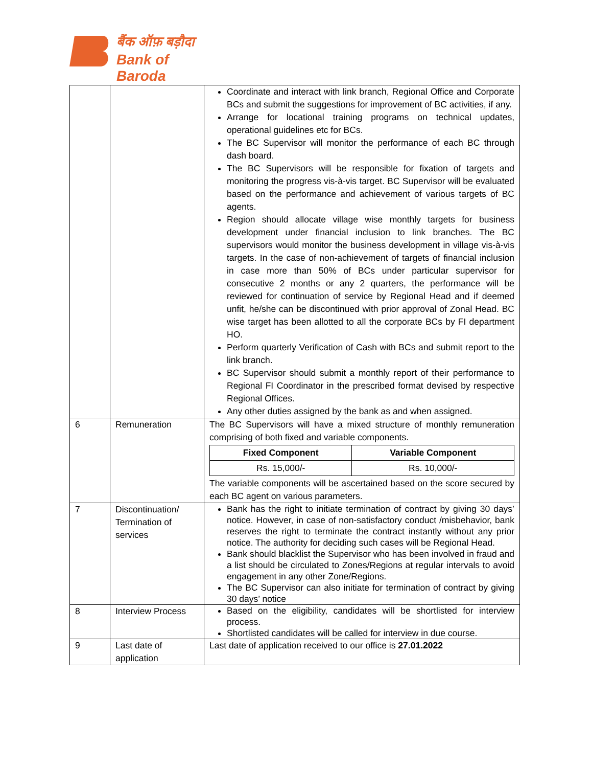बैंक ऑफ़ बड़ौदा
Bank of Baroda
| | | Coordinate and interact with link branch, Regional Office and Corporate BCs and submit the suggestions for improvement of BC activities, if any. Arrange for locational training programs on technical updates, operational guidelines etc for BCs. The BC Supervisor will monitor the performance of each BC through dash board. The BC Supervisors will be responsible for fixation of targets and monitoring the progress vis-à-vis target. BC Supervisor will be evaluated based on the performance and achievement of various targets of BC agents. Region should allocate village wise monthly targets for business development under financial inclusion to link branches. The BC supervisors would monitor the business development in village vis-à-vis targets. In the case of non-achievement of targets of financial inclusion in case more than 50% of BCs under particular supervisor for consecutive 2 months or any 2 quarters, the performance will be reviewed for continuation of service by Regional Head and if deemed unfit, he/she can be discontinued with prior approval of Zonal Head. BC wise target has been allotted to all the corporate BCs by FI department HO. Perform quarterly Verification of Cash with BCs and submit report to the link branch. BC Supervisor should submit a monthly report of their performance to Regional FI Coordinator in the prescribed format devised by respective Regional Offices. Any other duties assigned by the bank as and when assigned. |
| 6 | Remuneration | The BC Supervisors will have a mixed structure of monthly remuneration comprising of both fixed and variable components. / Fixed Component / Variable Component / / --- / --- / / Rs. 15,000/- / Rs. 10,000/- / The variable components will be ascertained based on the score secured by each BC agent on various parameters. |
| 7 | Discontinuation/ Termination of services | Bank has the right to initiate termination of contract by giving 30 days’ notice. However, in case of non-satisfactory conduct /misbehavior, bank reserves the right to terminate the contract instantly without any prior notice. The authority for deciding such cases will be Regional Head. Bank should blacklist the Supervisor who has been involved in fraud and a list should be circulated to Zones/Regions at regular intervals to avoid engagement in any other Zone/Regions. The BC Supervisor can also initiate for termination of contract by giving 30 days’ notice |
| 8 | Interview Process | Based on the eligibility, candidates will be shortlisted for interview process. Shortlisted candidates will be called for interview in due course. |
| 9 | Last date of application | Last date of application received to our office is 27.01.2022 |